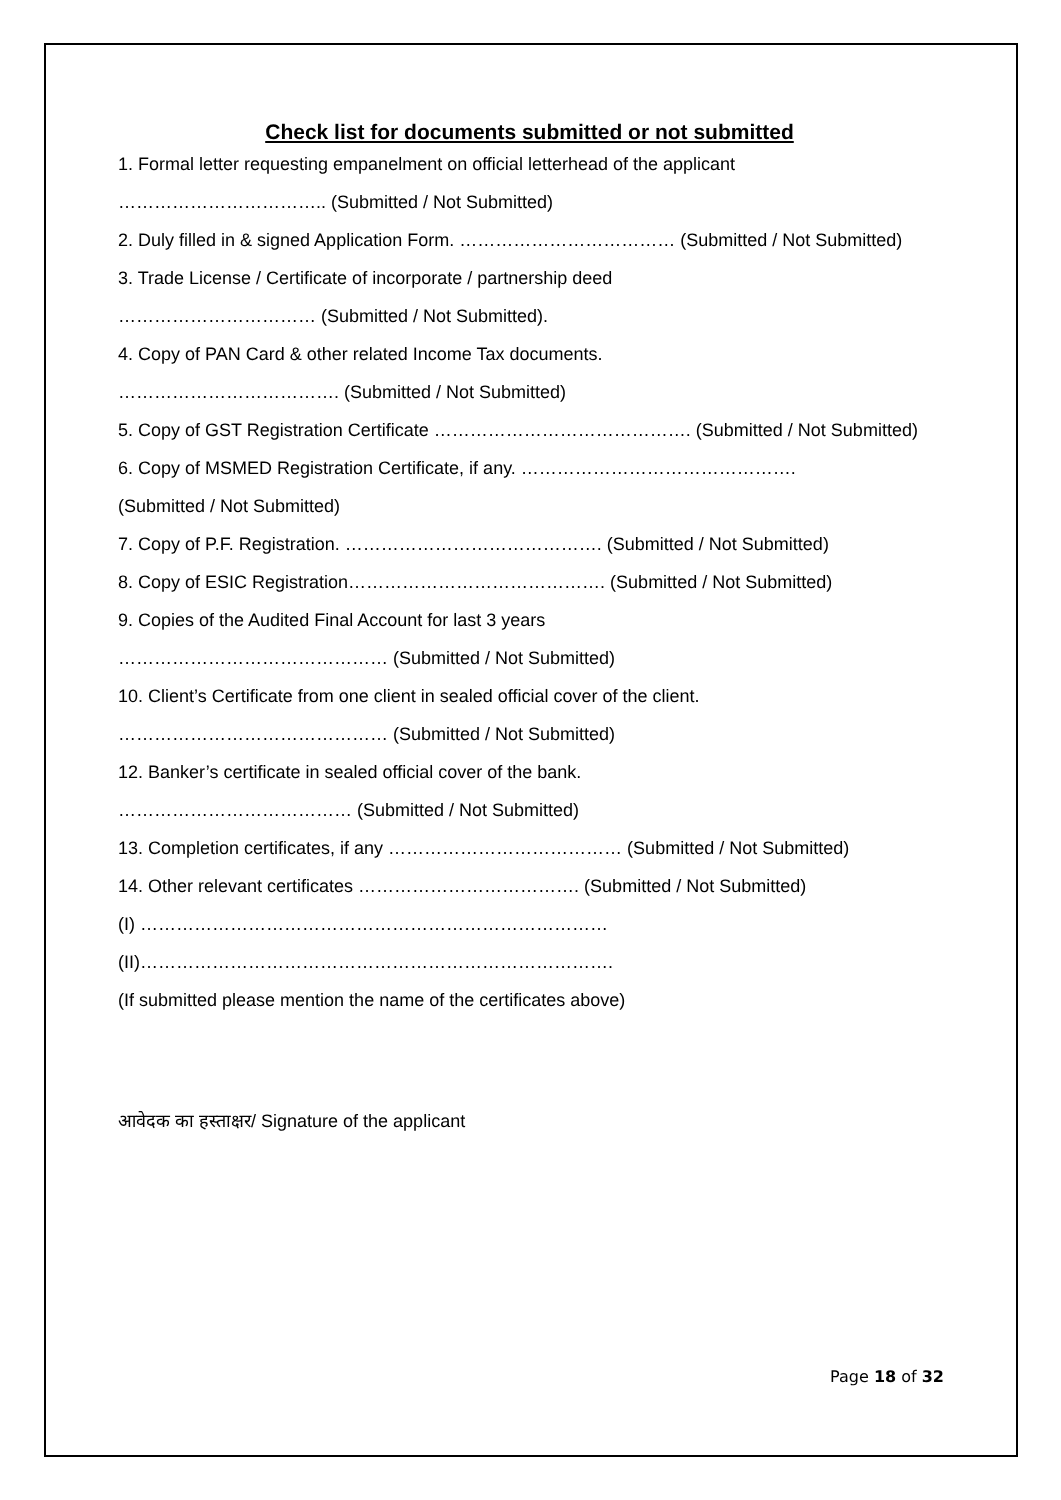Check list for documents submitted or not submitted
1. Formal letter requesting empanelment on official letterhead of the applicant
…………………………….. (Submitted / Not Submitted)
2. Duly filled in & signed Application Form. ……………………………… (Submitted / Not Submitted)
3. Trade License / Certificate of incorporate / partnership deed
…………………………… (Submitted / Not Submitted).
4. Copy of PAN Card & other related Income Tax documents.
………………………………. (Submitted / Not Submitted)
5. Copy of GST Registration Certificate ……………………………………. (Submitted / Not Submitted)
6. Copy of MSMED Registration Certificate, if any. ……………………………………….
(Submitted / Not Submitted)
7. Copy of P.F. Registration. ……………………………………. (Submitted / Not Submitted)
8. Copy of ESIC Registration……………………………………. (Submitted / Not Submitted)
9. Copies of the Audited Final Account for last 3 years
……………………………………… (Submitted / Not Submitted)
10. Client’s Certificate from one client in sealed official cover of the client.
……………………………………… (Submitted / Not Submitted)
12. Banker’s certificate in sealed official cover of the bank.
………………………………… (Submitted / Not Submitted)
13. Completion certificates, if any ………………………………… (Submitted / Not Submitted)
14. Other relevant certificates ………………………………. (Submitted / Not Submitted)
(I) ……………………………………………………………………
(II)…………………………………………………………………….
(If submitted please mention the name of the certificates above)
आवेदक का हस्ताक्षर/ Signature of the applicant
Page 18 of 32